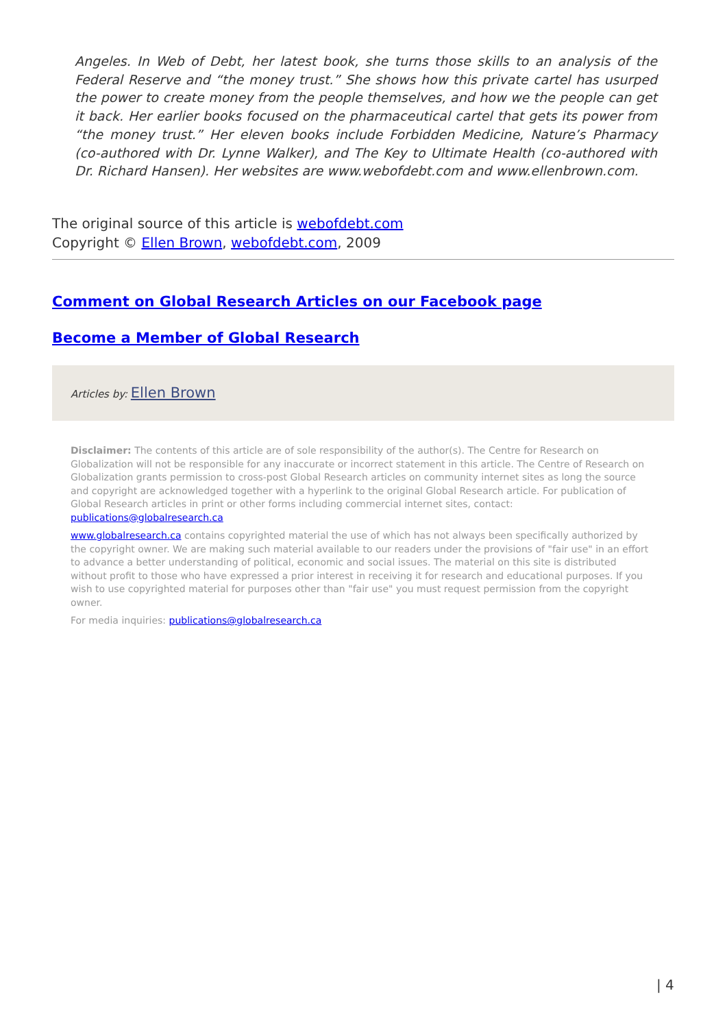Angeles. In Web of Debt, her latest book, she turns those skills to an analysis of the Federal Reserve and “the money trust.” She shows how this private cartel has usurped the power to create money from the people themselves, and how we the people can get it back. Her earlier books focused on the pharmaceutical cartel that gets its power from “the money trust.” Her eleven books include Forbidden Medicine, Nature’s Pharmacy (co-authored with Dr. Lynne Walker), and The Key to Ultimate Health (co-authored with Dr. Richard Hansen). Her websites are www.webofdebt.com and www.ellenbrown.com.
The original source of this article is webofdebt.com
Copyright © Ellen Brown, webofdebt.com, 2009
Comment on Global Research Articles on our Facebook page
Become a Member of Global Research
Articles by: Ellen Brown
Disclaimer: The contents of this article are of sole responsibility of the author(s). The Centre for Research on Globalization will not be responsible for any inaccurate or incorrect statement in this article. The Centre of Research on Globalization grants permission to cross-post Global Research articles on community internet sites as long the source and copyright are acknowledged together with a hyperlink to the original Global Research article. For publication of Global Research articles in print or other forms including commercial internet sites, contact: publications@globalresearch.ca
www.globalresearch.ca contains copyrighted material the use of which has not always been specifically authorized by the copyright owner. We are making such material available to our readers under the provisions of "fair use" in an effort to advance a better understanding of political, economic and social issues. The material on this site is distributed without profit to those who have expressed a prior interest in receiving it for research and educational purposes. If you wish to use copyrighted material for purposes other than "fair use" you must request permission from the copyright owner.
For media inquiries: publications@globalresearch.ca
| 4